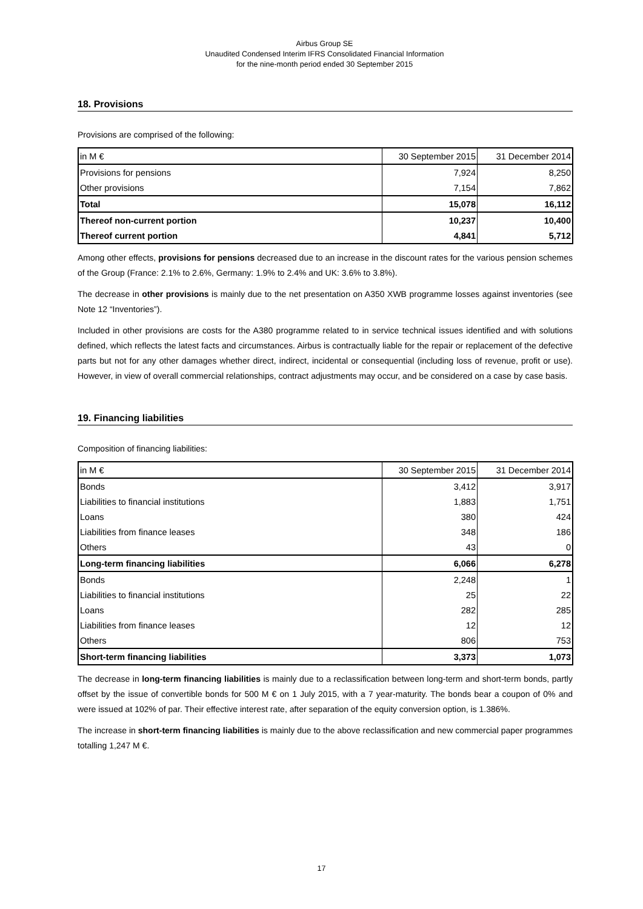Airbus Group SE
Unaudited Condensed Interim IFRS Consolidated Financial Information
for the nine-month period ended 30 September 2015
18. Provisions
Provisions are comprised of the following:
| in M € | 30 September 2015 | 31 December 2014 |
| Provisions for pensions | 7,924 | 8,250 |
| Other provisions | 7,154 | 7,862 |
| Total | 15,078 | 16,112 |
| Thereof non-current portion | 10,237 | 10,400 |
| Thereof current portion | 4,841 | 5,712 |
Among other effects, provisions for pensions decreased due to an increase in the discount rates for the various pension schemes of the Group (France: 2.1% to 2.6%, Germany: 1.9% to 2.4% and UK: 3.6% to 3.8%).
The decrease in other provisions is mainly due to the net presentation on A350 XWB programme losses against inventories (see Note 12 “Inventories”).
Included in other provisions are costs for the A380 programme related to in service technical issues identified and with solutions defined, which reflects the latest facts and circumstances. Airbus is contractually liable for the repair or replacement of the defective parts but not for any other damages whether direct, indirect, incidental or consequential (including loss of revenue, profit or use). However, in view of overall commercial relationships, contract adjustments may occur, and be considered on a case by case basis.
19. Financing liabilities
Composition of financing liabilities:
| in M € | 30 September 2015 | 31 December 2014 |
| Bonds | 3,412 | 3,917 |
| Liabilities to financial institutions | 1,883 | 1,751 |
| Loans | 380 | 424 |
| Liabilities from finance leases | 348 | 186 |
| Others | 43 | 0 |
| Long-term financing liabilities | 6,066 | 6,278 |
| Bonds | 2,248 | 1 |
| Liabilities to financial institutions | 25 | 22 |
| Loans | 282 | 285 |
| Liabilities from finance leases | 12 | 12 |
| Others | 806 | 753 |
| Short-term financing liabilities | 3,373 | 1,073 |
The decrease in long-term financing liabilities is mainly due to a reclassification between long-term and short-term bonds, partly offset by the issue of convertible bonds for 500 M € on 1 July 2015, with a 7 year-maturity. The bonds bear a coupon of 0% and were issued at 102% of par. Their effective interest rate, after separation of the equity conversion option, is 1.386%.
The increase in short-term financing liabilities is mainly due to the above reclassification and new commercial paper programmes totalling 1,247 M €.
17